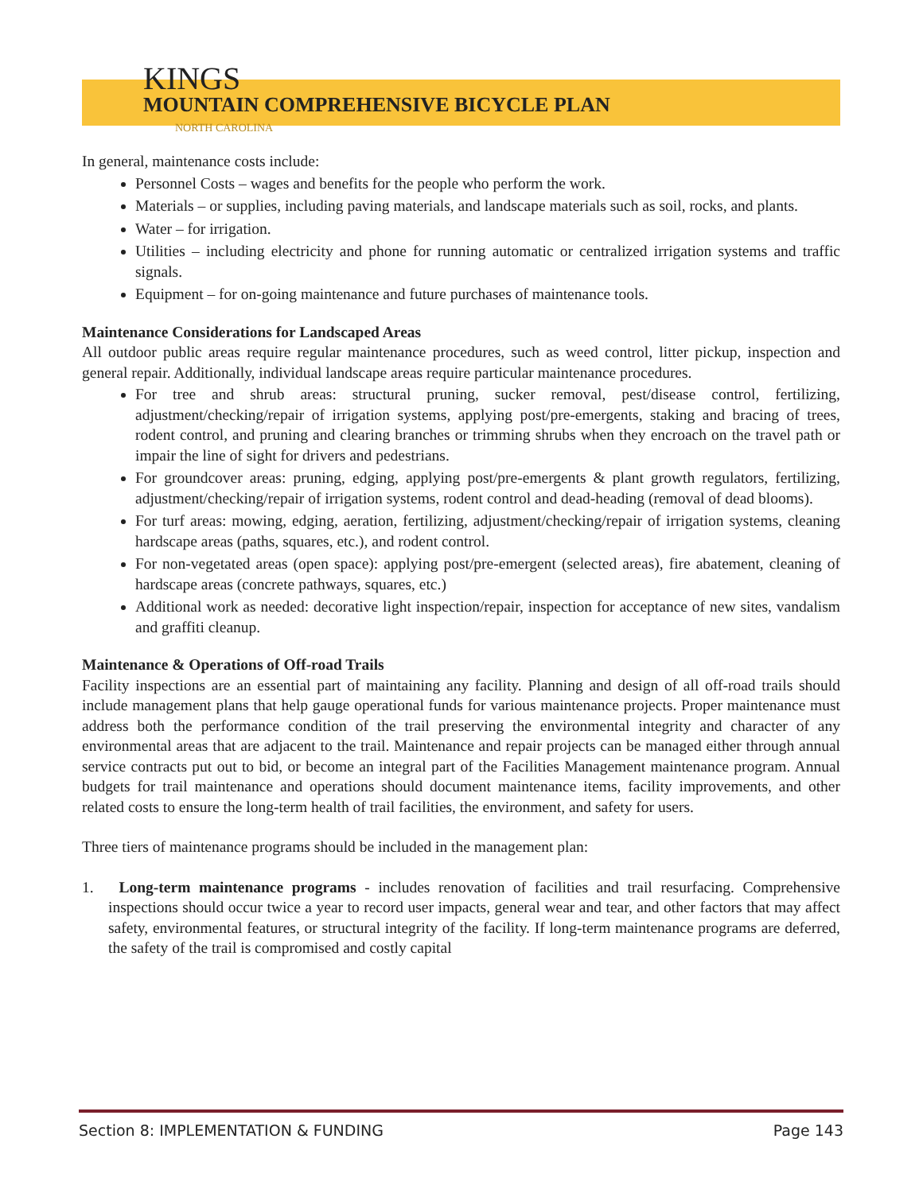KINGS
MOUNTAIN COMPREHENSIVE BICYCLE PLAN
NORTH CAROLINA
In general, maintenance costs include:
Personnel Costs – wages and benefits for the people who perform the work.
Materials – or supplies, including paving materials, and landscape materials such as soil, rocks, and plants.
Water – for irrigation.
Utilities – including electricity and phone for running automatic or centralized irrigation systems and traffic signals.
Equipment – for on-going maintenance and future purchases of maintenance tools.
Maintenance Considerations for Landscaped Areas
All outdoor public areas require regular maintenance procedures, such as weed control, litter pickup, inspection and general repair. Additionally, individual landscape areas require particular maintenance procedures.
For tree and shrub areas: structural pruning, sucker removal, pest/disease control, fertilizing, adjustment/checking/repair of irrigation systems, applying post/pre-emergents, staking and bracing of trees, rodent control, and pruning and clearing branches or trimming shrubs when they encroach on the travel path or impair the line of sight for drivers and pedestrians.
For groundcover areas: pruning, edging, applying post/pre-emergents & plant growth regulators, fertilizing, adjustment/checking/repair of irrigation systems, rodent control and dead-heading (removal of dead blooms).
For turf areas: mowing, edging, aeration, fertilizing, adjustment/checking/repair of irrigation systems, cleaning hardscape areas (paths, squares, etc.), and rodent control.
For non-vegetated areas (open space): applying post/pre-emergent (selected areas), fire abatement, cleaning of hardscape areas (concrete pathways, squares, etc.)
Additional work as needed: decorative light inspection/repair, inspection for acceptance of new sites, vandalism and graffiti cleanup.
Maintenance & Operations of Off-road Trails
Facility inspections are an essential part of maintaining any facility. Planning and design of all off-road trails should include management plans that help gauge operational funds for various maintenance projects. Proper maintenance must address both the performance condition of the trail preserving the environmental integrity and character of any environmental areas that are adjacent to the trail. Maintenance and repair projects can be managed either through annual service contracts put out to bid, or become an integral part of the Facilities Management maintenance program. Annual budgets for trail maintenance and operations should document maintenance items, facility improvements, and other related costs to ensure the long-term health of trail facilities, the environment, and safety for users.
Three tiers of maintenance programs should be included in the management plan:
1. Long-term maintenance programs - includes renovation of facilities and trail resurfacing. Comprehensive inspections should occur twice a year to record user impacts, general wear and tear, and other factors that may affect safety, environmental features, or structural integrity of the facility. If long-term maintenance programs are deferred, the safety of the trail is compromised and costly capital
Section 8: IMPLEMENTATION & FUNDING Page 143